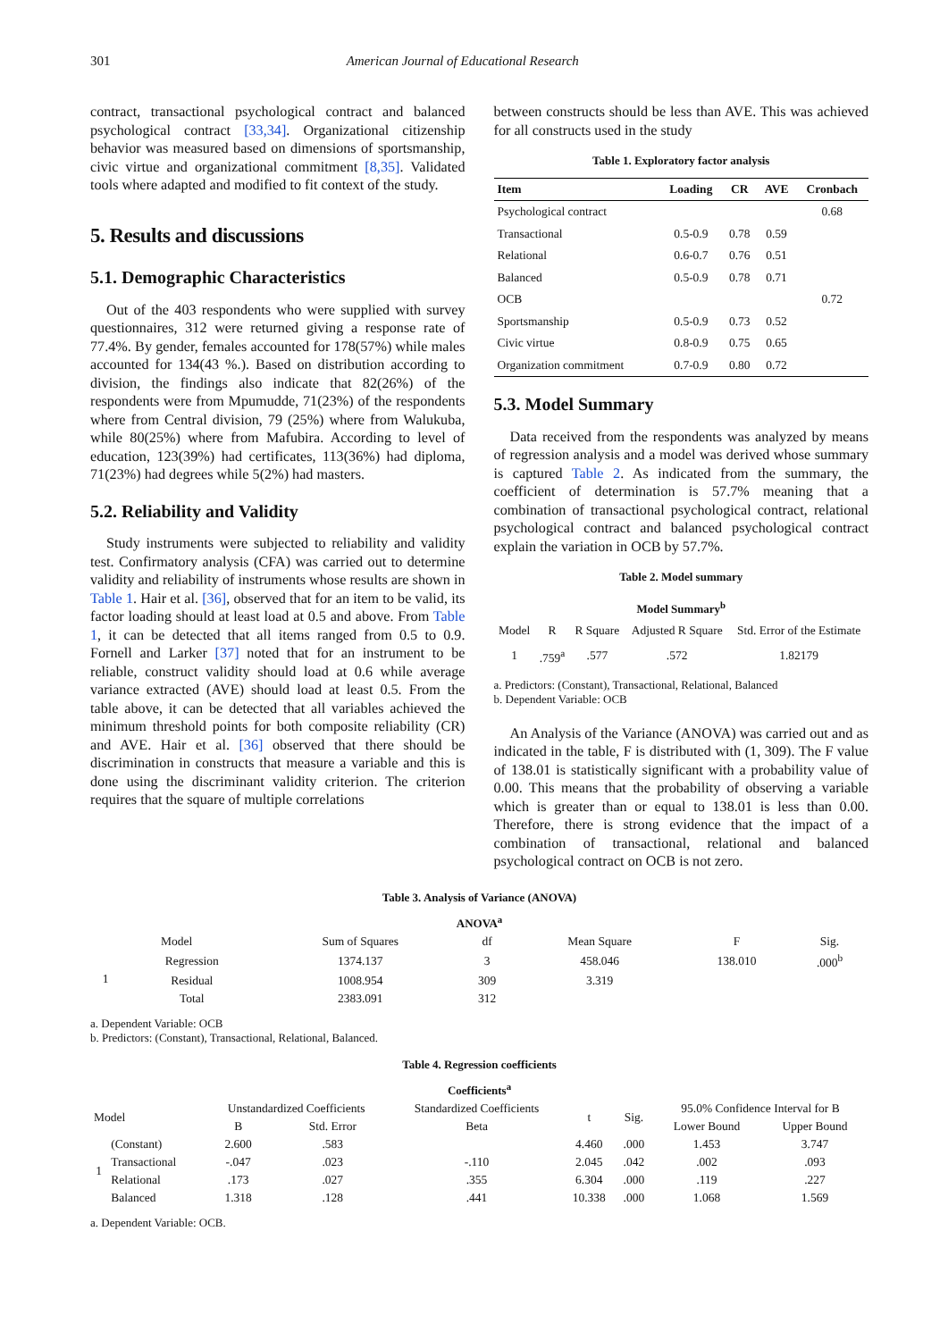301 American Journal of Educational Research
contract, transactional psychological contract and balanced psychological contract [33,34]. Organizational citizenship behavior was measured based on dimensions of sportsmanship, civic virtue and organizational commitment [8,35]. Validated tools where adapted and modified to fit context of the study.
5. Results and discussions
5.1. Demographic Characteristics
Out of the 403 respondents who were supplied with survey questionnaires, 312 were returned giving a response rate of 77.4%. By gender, females accounted for 178(57%) while males accounted for 134(43 %.). Based on distribution according to division, the findings also indicate that 82(26%) of the respondents were from Mpumudde, 71(23%) of the respondents where from Central division, 79 (25%) where from Walukuba, while 80(25%) where from Mafubira. According to level of education, 123(39%) had certificates, 113(36%) had diploma, 71(23%) had degrees while 5(2%) had masters.
5.2. Reliability and Validity
Study instruments were subjected to reliability and validity test. Confirmatory analysis (CFA) was carried out to determine validity and reliability of instruments whose results are shown in Table 1. Hair et al. [36], observed that for an item to be valid, its factor loading should at least load at 0.5 and above. From Table 1, it can be detected that all items ranged from 0.5 to 0.9. Fornell and Larker [37] noted that for an instrument to be reliable, construct validity should load at 0.6 while average variance extracted (AVE) should load at least 0.5. From the table above, it can be detected that all variables achieved the minimum threshold points for both composite reliability (CR) and AVE. Hair et al. [36] observed that there should be discrimination in constructs that measure a variable and this is done using the discriminant validity criterion. The criterion requires that the square of multiple correlations
between constructs should be less than AVE. This was achieved for all constructs used in the study
Table 1. Exploratory factor analysis
| Item | Loading | CR | AVE | Cronbach |
| --- | --- | --- | --- | --- |
| Psychological contract | | | | 0.68 |
| Transactional | 0.5-0.9 | 0.78 | 0.59 | |
| Relational | 0.6-0.7 | 0.76 | 0.51 | |
| Balanced | 0.5-0.9 | 0.78 | 0.71 | |
| OCB | | | | 0.72 |
| Sportsmanship | 0.5-0.9 | 0.73 | 0.52 | |
| Civic virtue | 0.8-0.9 | 0.75 | 0.65 | |
| Organization commitment | 0.7-0.9 | 0.80 | 0.72 | |
5.3. Model Summary
Data received from the respondents was analyzed by means of regression analysis and a model was derived whose summary is captured Table 2. As indicated from the summary, the coefficient of determination is 57.7% meaning that a combination of transactional psychological contract, relational psychological contract and balanced psychological contract explain the variation in OCB by 57.7%.
Table 2. Model summary
| Model Summary<sup>b</sup> | | | | |
| --- | --- | --- | --- | --- |
| Model | R | R Square | Adjusted R Square | Std. Error of the Estimate |
| 1 | .759<sup>a</sup> | .577 | .572 | 1.82179 |
a. Predictors: (Constant), Transactional, Relational, Balanced
b. Dependent Variable: OCB
An Analysis of the Variance (ANOVA) was carried out and as indicated in the table, F is distributed with (1, 309). The F value of 138.01 is statistically significant with a probability value of 0.00. This means that the probability of observing a variable which is greater than or equal to 138.01 is less than 0.00. Therefore, there is strong evidence that the impact of a combination of transactional, relational and balanced psychological contract on OCB is not zero.
Table 3. Analysis of Variance (ANOVA)
| ANOVA<sup>a</sup> | | | | | | |
| --- | --- | --- | --- | --- | --- | --- |
| Model | | Sum of Squares | df | Mean Square | F | Sig. |
| 1 | Regression | 1374.137 | 3 | 458.046 | 138.010 | .000<sup>b</sup> |
| | Residual | 1008.954 | 309 | 3.319 | | |
| | Total | 2383.091 | 312 | | | |
a. Dependent Variable: OCB
b. Predictors: (Constant), Transactional, Relational, Balanced.
Table 4. Regression coefficients
| Coefficients<sup>a</sup> | | | | | | | | |
| --- | --- | --- | --- | --- | --- | --- | --- | --- |
| Model | | Unstandardized Coefficients | | Standardized Coefficients | t | Sig. | 95.0% Confidence Interval for B | |
| | | B | Std. Error | Beta | | | Lower Bound | Upper Bound |
| 1 | (Constant) | 2.600 | .583 | | 4.460 | .000 | 1.453 | 3.747 |
| | Transactional | -.047 | .023 | -.110 | 2.045 | .042 | .002 | .093 |
| | Relational | .173 | .027 | .355 | 6.304 | .000 | .119 | .227 |
| | Balanced | 1.318 | .128 | .441 | 10.338 | .000 | 1.068 | 1.569 |
a. Dependent Variable: OCB.